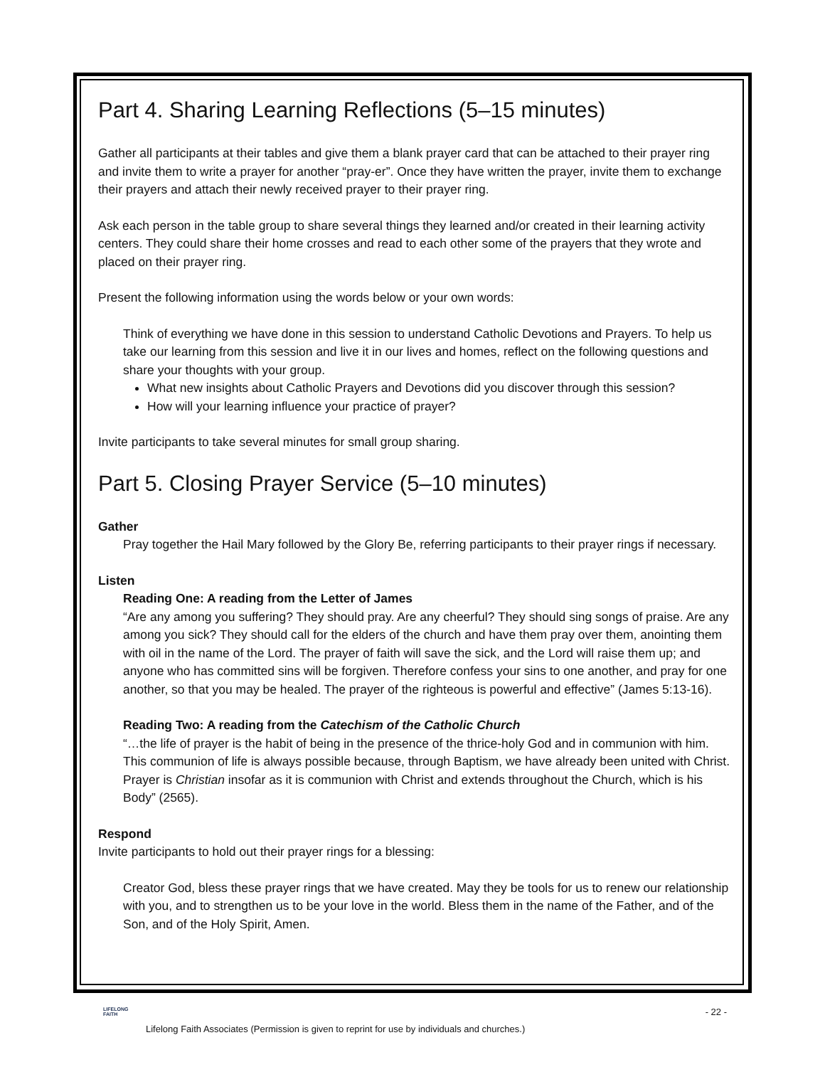Part 4. Sharing Learning Reflections (5–15 minutes)
Gather all participants at their tables and give them a blank prayer card that can be attached to their prayer ring and invite them to write a prayer for another “pray-er”. Once they have written the prayer, invite them to exchange their prayers and attach their newly received prayer to their prayer ring.
Ask each person in the table group to share several things they learned and/or created in their learning activity centers. They could share their home crosses and read to each other some of the prayers that they wrote and placed on their prayer ring.
Present the following information using the words below or your own words:
Think of everything we have done in this session to understand Catholic Devotions and Prayers. To help us take our learning from this session and live it in our lives and homes, reflect on the following questions and share your thoughts with your group.
What new insights about Catholic Prayers and Devotions did you discover through this session?
How will your learning influence your practice of prayer?
Invite participants to take several minutes for small group sharing.
Part 5. Closing Prayer Service (5–10 minutes)
Gather
Pray together the Hail Mary followed by the Glory Be, referring participants to their prayer rings if necessary.
Listen
Reading One: A reading from the Letter of James
“Are any among you suffering? They should pray. Are any cheerful? They should sing songs of praise. Are any among you sick? They should call for the elders of the church and have them pray over them, anointing them with oil in the name of the Lord. The prayer of faith will save the sick, and the Lord will raise them up; and anyone who has committed sins will be forgiven. Therefore confess your sins to one another, and pray for one another, so that you may be healed. The prayer of the righteous is powerful and effective” (James 5:13-16).
Reading Two: A reading from the Catechism of the Catholic Church
“…the life of prayer is the habit of being in the presence of the thrice-holy God and in communion with him. This communion of life is always possible because, through Baptism, we have already been united with Christ. Prayer is Christian insofar as it is communion with Christ and extends throughout the Church, which is his Body” (2565).
Respond
Invite participants to hold out their prayer rings for a blessing:
Creator God, bless these prayer rings that we have created. May they be tools for us to renew our relationship with you, and to strengthen us to be your love in the world. Bless them in the name of the Father, and of the Son, and of the Holy Spirit, Amen.
LIFELONG
FAITH
- 22 -
Lifelong Faith Associates (Permission is given to reprint for use by individuals and churches.)